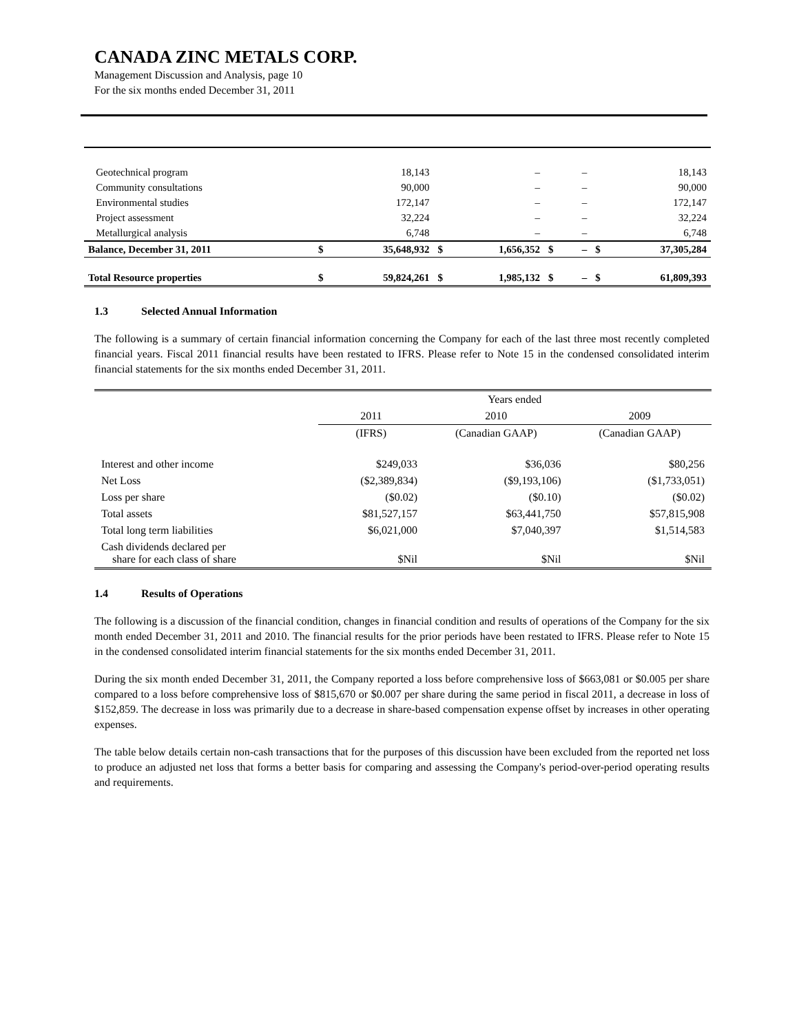CANADA ZINC METALS CORP.
Management Discussion and Analysis, page 10
For the six months ended December 31, 2011
| Geotechnical program | | 18,143 | | – | | – | | 18,143 |
| Community consultations | | 90,000 | | – | | – | | 90,000 |
| Environmental studies | | 172,147 | | – | | – | | 172,147 |
| Project assessment | | 32,224 | | – | | – | | 32,224 |
| Metallurgical analysis | | 6,748 | | – | | – | | 6,748 |
| Balance, December 31, 2011 | $ | 35,648,932 | $ | 1,656,352 | $ | – | $ | 37,305,284 |
| Total Resource properties | $ | 59,824,261 | $ | 1,985,132 | $ | – | $ | 61,809,393 |
1.3 Selected Annual Information
The following is a summary of certain financial information concerning the Company for each of the last three most recently completed financial years. Fiscal 2011 financial results have been restated to IFRS. Please refer to Note 15 in the condensed consolidated interim financial statements for the six months ended December 31, 2011.
| | Years ended | | |
| | 2011 | 2010 | 2009 |
| | (IFRS) | (Canadian GAAP) | (Canadian GAAP) |
| Interest and other income | $249,033 | $36,036 | $80,256 |
| Net Loss | ($2,389,834) | ($9,193,106) | ($1,733,051) |
| Loss per share | ($0.02) | ($0.10) | ($0.02) |
| Total assets | $81,527,157 | $63,441,750 | $57,815,908 |
| Total long term liabilities | $6,021,000 | $7,040,397 | $1,514,583 |
| Cash dividends declared per share for each class of share | $Nil | $Nil | $Nil |
1.4 Results of Operations
The following is a discussion of the financial condition, changes in financial condition and results of operations of the Company for the six month ended December 31, 2011 and 2010. The financial results for the prior periods have been restated to IFRS. Please refer to Note 15 in the condensed consolidated interim financial statements for the six months ended December 31, 2011.
During the six month ended December 31, 2011, the Company reported a loss before comprehensive loss of $663,081 or $0.005 per share compared to a loss before comprehensive loss of $815,670 or $0.007 per share during the same period in fiscal 2011, a decrease in loss of $152,859. The decrease in loss was primarily due to a decrease in share-based compensation expense offset by increases in other operating expenses.
The table below details certain non-cash transactions that for the purposes of this discussion have been excluded from the reported net loss to produce an adjusted net loss that forms a better basis for comparing and assessing the Company's period-over-period operating results and requirements.